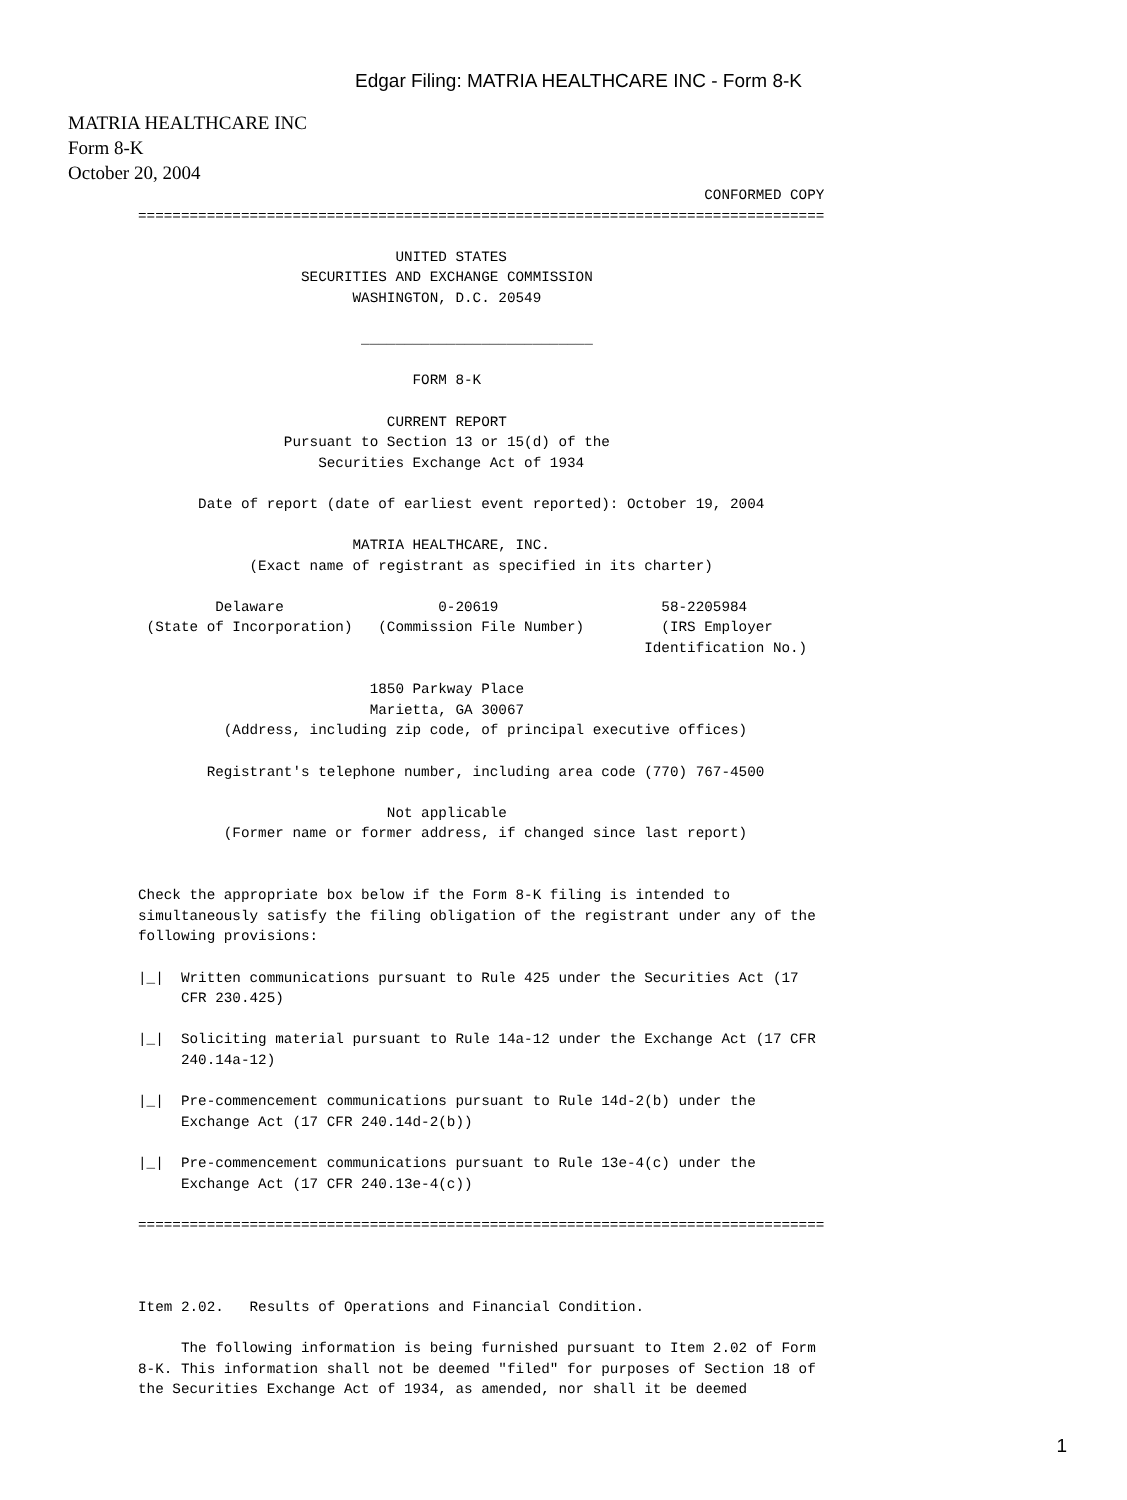Edgar Filing: MATRIA HEALTHCARE INC - Form 8-K
MATRIA HEALTHCARE INC
Form 8-K
October 20, 2004
                                                                  CONFORMED COPY
================================================================================

                              UNITED STATES
                   SECURITIES AND EXCHANGE COMMISSION
                         WASHINGTON, D.C. 20549

                          ___________________________

                                FORM 8-K

                             CURRENT REPORT
                 Pursuant to Section 13 or 15(d) of the
                     Securities Exchange Act of 1934

       Date of report (date of earliest event reported): October 19, 2004

                         MATRIA HEALTHCARE, INC.
             (Exact name of registrant as specified in its charter)

         Delaware                  0-20619                   58-2205984
 (State of Incorporation)   (Commission File Number)         (IRS Employer
                                                           Identification No.)

                           1850 Parkway Place
                           Marietta, GA 30067
          (Address, including zip code, of principal executive offices)

        Registrant's telephone number, including area code (770) 767-4500

                             Not applicable
          (Former name or former address, if changed since last report)


Check the appropriate box below if the Form 8-K filing is intended to
simultaneously satisfy the filing obligation of the registrant under any of the
following provisions:

|_|  Written communications pursuant to Rule 425 under the Securities Act (17
     CFR 230.425)

|_|  Soliciting material pursuant to Rule 14a-12 under the Exchange Act (17 CFR
     240.14a-12)

|_|  Pre-commencement communications pursuant to Rule 14d-2(b) under the
     Exchange Act (17 CFR 240.14d-2(b))

|_|  Pre-commencement communications pursuant to Rule 13e-4(c) under the
     Exchange Act (17 CFR 240.13e-4(c))

================================================================================



Item 2.02.   Results of Operations and Financial Condition.

     The following information is being furnished pursuant to Item 2.02 of Form
8-K. This information shall not be deemed "filed" for purposes of Section 18 of
the Securities Exchange Act of 1934, as amended, nor shall it be deemed
1